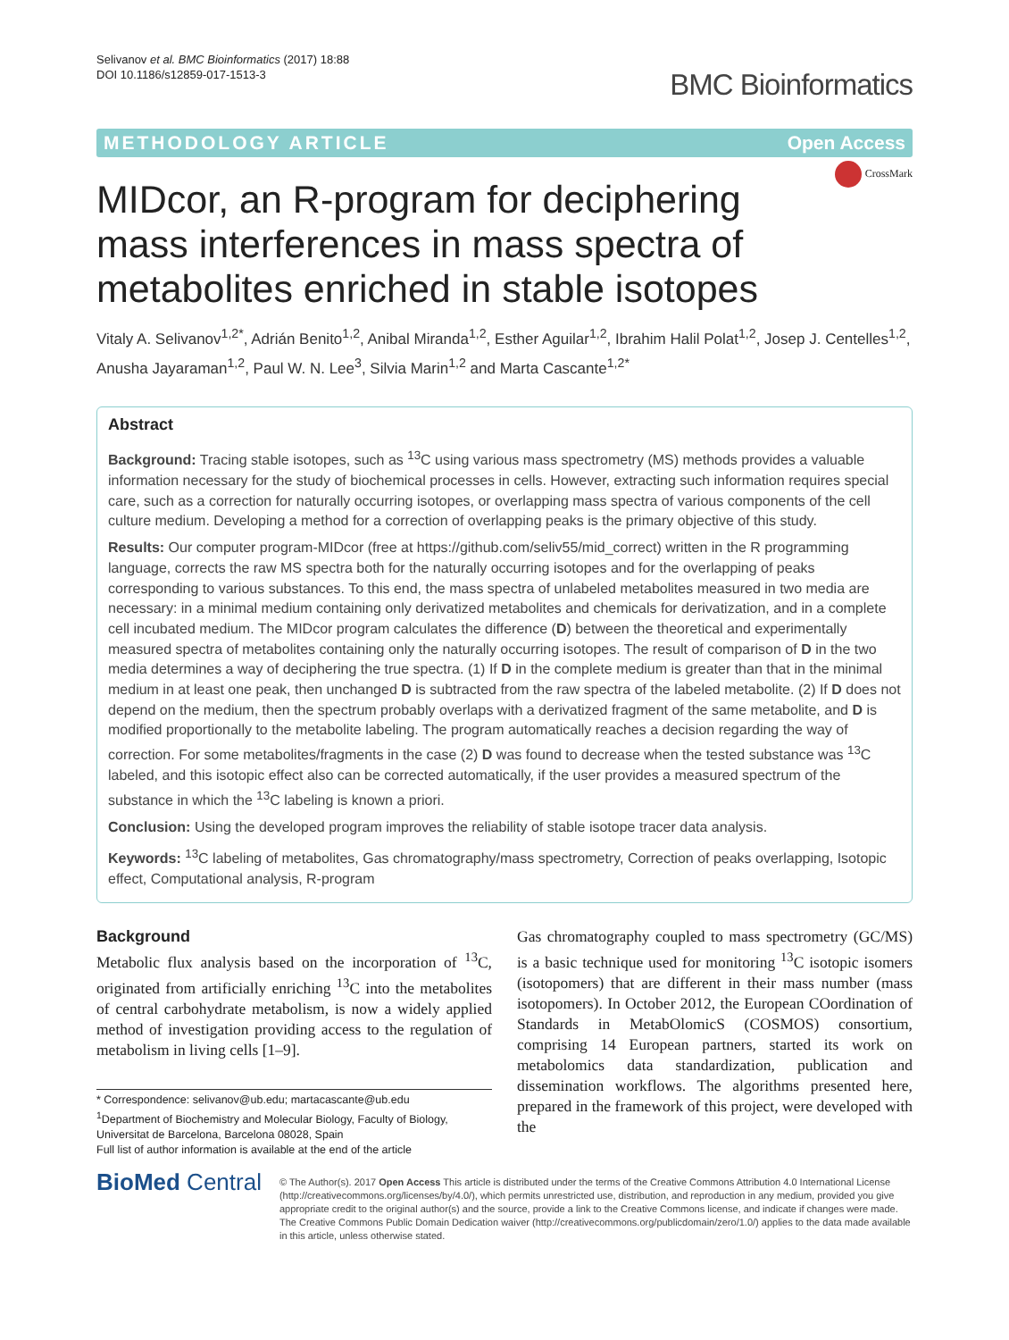Selivanov et al. BMC Bioinformatics (2017) 18:88
DOI 10.1186/s12859-017-1513-3
BMC Bioinformatics
METHODOLOGY ARTICLE Open Access
CrossMark
MIDcor, an R-program for deciphering mass interferences in mass spectra of metabolites enriched in stable isotopes
Vitaly A. Selivanov<sup>1,2*</sup>, Adrián Benito<sup>1,2</sup>, Anibal Miranda<sup>1,2</sup>, Esther Aguilar<sup>1,2</sup>, Ibrahim Halil Polat<sup>1,2</sup>, Josep J. Centelles<sup>1,2</sup>, Anusha Jayaraman<sup>1,2</sup>, Paul W. N. Lee<sup>3</sup>, Silvia Marin<sup>1,2</sup> and Marta Cascante<sup>1,2*</sup>
Abstract
Background: Tracing stable isotopes, such as <sup>13</sup>C using various mass spectrometry (MS) methods provides a valuable information necessary for the study of biochemical processes in cells. However, extracting such information requires special care, such as a correction for naturally occurring isotopes, or overlapping mass spectra of various components of the cell culture medium. Developing a method for a correction of overlapping peaks is the primary objective of this study.
Results: Our computer program-MIDcor (free at https://github.com/seliv55/mid_correct) written in the R programming language, corrects the raw MS spectra both for the naturally occurring isotopes and for the overlapping of peaks corresponding to various substances. To this end, the mass spectra of unlabeled metabolites measured in two media are necessary: in a minimal medium containing only derivatized metabolites and chemicals for derivatization, and in a complete cell incubated medium. The MIDcor program calculates the difference (D) between the theoretical and experimentally measured spectra of metabolites containing only the naturally occurring isotopes. The result of comparison of D in the two media determines a way of deciphering the true spectra. (1) If D in the complete medium is greater than that in the minimal medium in at least one peak, then unchanged D is subtracted from the raw spectra of the labeled metabolite. (2) If D does not depend on the medium, then the spectrum probably overlaps with a derivatized fragment of the same metabolite, and D is modified proportionally to the metabolite labeling. The program automatically reaches a decision regarding the way of correction. For some metabolites/fragments in the case (2) D was found to decrease when the tested substance was <sup>13</sup>C labeled, and this isotopic effect also can be corrected automatically, if the user provides a measured spectrum of the substance in which the <sup>13</sup>C labeling is known a priori.
Conclusion: Using the developed program improves the reliability of stable isotope tracer data analysis.
Keywords: <sup>13</sup>C labeling of metabolites, Gas chromatography/mass spectrometry, Correction of peaks overlapping, Isotopic effect, Computational analysis, R-program
Background
Metabolic flux analysis based on the incorporation of <sup>13</sup>C, originated from artificially enriching <sup>13</sup>C into the metabolites of central carbohydrate metabolism, is now a widely applied method of investigation providing access to the regulation of metabolism in living cells [1–9].
* Correspondence: selivanov@ub.edu; martacascante@ub.edu
<sup>1</sup> Department of Biochemistry and Molecular Biology, Faculty of Biology, Universitat de Barcelona, Barcelona 08028, Spain
Full list of author information is available at the end of the article
Gas chromatography coupled to mass spectrometry (GC/MS) is a basic technique used for monitoring <sup>13</sup>C isotopic isomers (isotopomers) that are different in their mass number (mass isotopomers). In October 2012, the European COordination of Standards in MetabOlomicS (COSMOS) consortium, comprising 14 European partners, started its work on metabolomics data standardization, publication and dissemination workflows. The algorithms presented here, prepared in the framework of this project, were developed with the
BioMed Central
© The Author(s). 2017 Open Access This article is distributed under the terms of the Creative Commons Attribution 4.0 International License (http://creativecommons.org/licenses/by/4.0/), which permits unrestricted use, distribution, and reproduction in any medium, provided you give appropriate credit to the original author(s) and the source, provide a link to the Creative Commons license, and indicate if changes were made. The Creative Commons Public Domain Dedication waiver (http://creativecommons.org/publicdomain/zero/1.0/) applies to the data made available in this article, unless otherwise stated.